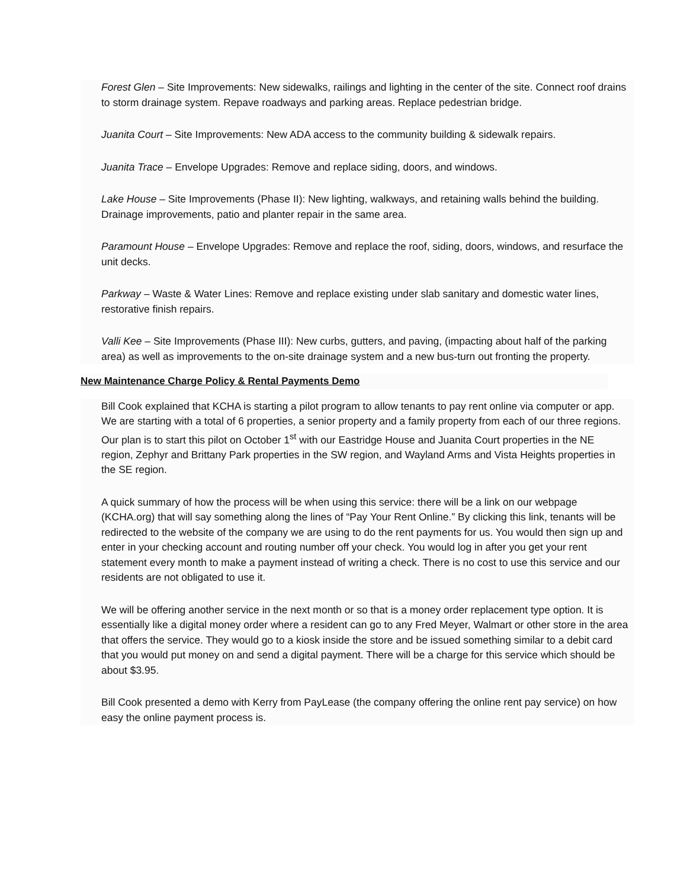Forest Glen – Site Improvements: New sidewalks, railings and lighting in the center of the site. Connect roof drains to storm drainage system. Repave roadways and parking areas. Replace pedestrian bridge.
Juanita Court – Site Improvements: New ADA access to the community building & sidewalk repairs.
Juanita Trace – Envelope Upgrades: Remove and replace siding, doors, and windows.
Lake House – Site Improvements (Phase II): New lighting, walkways, and retaining walls behind the building. Drainage improvements, patio and planter repair in the same area.
Paramount House – Envelope Upgrades: Remove and replace the roof, siding, doors, windows, and resurface the unit decks.
Parkway – Waste & Water Lines: Remove and replace existing under slab sanitary and domestic water lines, restorative finish repairs.
Valli Kee – Site Improvements (Phase III): New curbs, gutters, and paving, (impacting about half of the parking area) as well as improvements to the on-site drainage system and a new bus-turn out fronting the property.
New Maintenance Charge Policy & Rental Payments Demo
Bill Cook explained that KCHA is starting a pilot program to allow tenants to pay rent online via computer or app. We are starting with a total of 6 properties, a senior property and a family property from each of our three regions. Our plan is to start this pilot on October 1<sup>st</sup> with our Eastridge House and Juanita Court properties in the NE region, Zephyr and Brittany Park properties in the SW region, and Wayland Arms and Vista Heights properties in the SE region.
A quick summary of how the process will be when using this service: there will be a link on our webpage (KCHA.org) that will say something along the lines of “Pay Your Rent Online.” By clicking this link, tenants will be redirected to the website of the company we are using to do the rent payments for us. You would then sign up and enter in your checking account and routing number off your check. You would log in after you get your rent statement every month to make a payment instead of writing a check. There is no cost to use this service and our residents are not obligated to use it.
We will be offering another service in the next month or so that is a money order replacement type option. It is essentially like a digital money order where a resident can go to any Fred Meyer, Walmart or other store in the area that offers the service. They would go to a kiosk inside the store and be issued something similar to a debit card that you would put money on and send a digital payment. There will be a charge for this service which should be about $3.95.
Bill Cook presented a demo with Kerry from PayLease (the company offering the online rent pay service) on how easy the online payment process is.